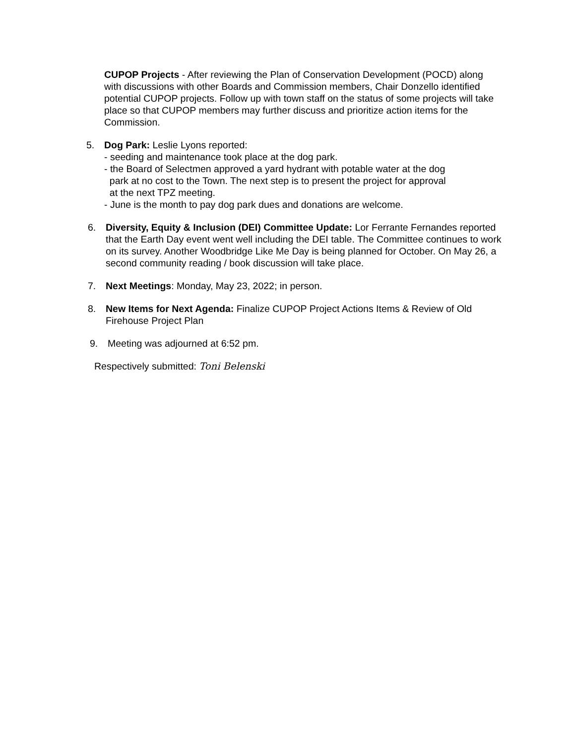CUPOP Projects - After reviewing the Plan of Conservation Development (POCD) along with discussions with other Boards and Commission members, Chair Donzello identified potential CUPOP projects. Follow up with town staff on the status of some projects will take place so that CUPOP members may further discuss and prioritize action items for the Commission.
5. Dog Park: Leslie Lyons reported:
- seeding and maintenance took place at the dog park.
- the Board of Selectmen approved a yard hydrant with potable water at the dog
park at no cost to the Town. The next step is to present the project for approval
at the next TPZ meeting.
- June is the month to pay dog park dues and donations are welcome.
6. Diversity, Equity & Inclusion (DEI) Committee Update: Lor Ferrante Fernandes reported that the Earth Day event went well including the DEI table. The Committee continues to work on its survey. Another Woodbridge Like Me Day is being planned for October. On May 26, a second community reading / book discussion will take place.
7. Next Meetings: Monday, May 23, 2022; in person.
8. New Items for Next Agenda: Finalize CUPOP Project Actions Items & Review of Old Firehouse Project Plan
9. Meeting was adjourned at 6:52 pm.
Respectively submitted: Toni Belenski